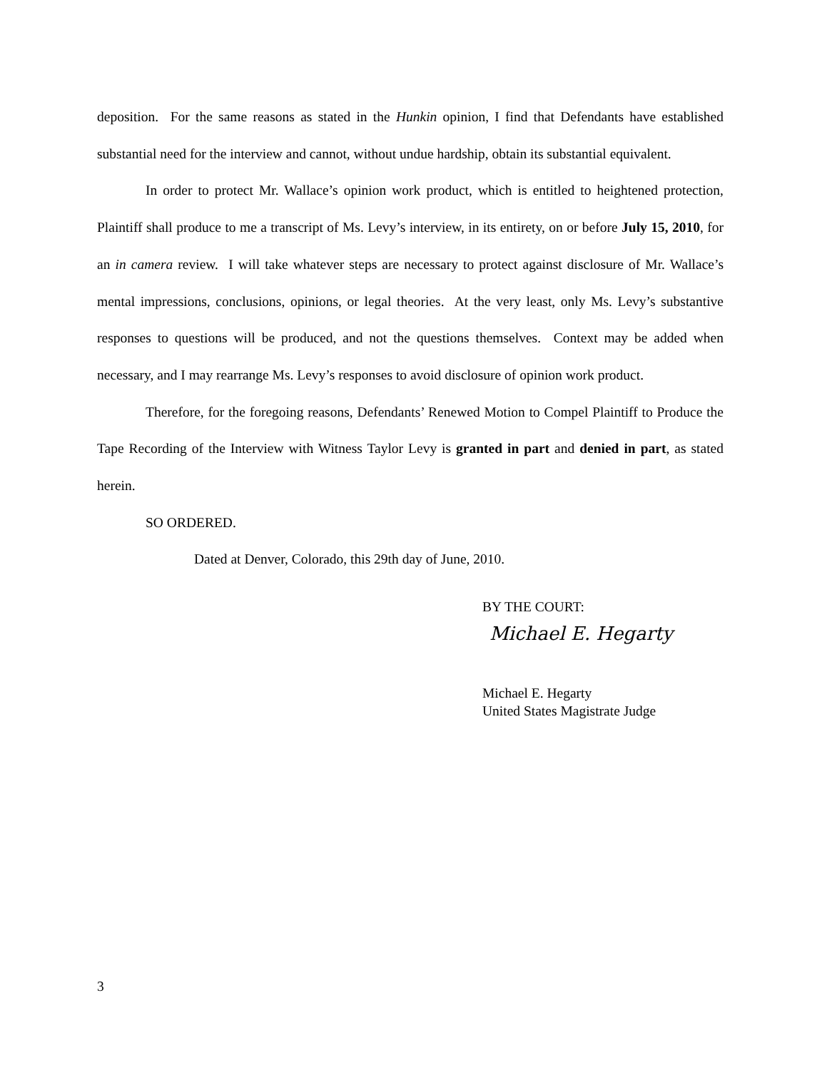deposition. For the same reasons as stated in the Hunkin opinion, I find that Defendants have established substantial need for the interview and cannot, without undue hardship, obtain its substantial equivalent.
In order to protect Mr. Wallace’s opinion work product, which is entitled to heightened protection, Plaintiff shall produce to me a transcript of Ms. Levy’s interview, in its entirety, on or before July 15, 2010, for an in camera review. I will take whatever steps are necessary to protect against disclosure of Mr. Wallace’s mental impressions, conclusions, opinions, or legal theories. At the very least, only Ms. Levy’s substantive responses to questions will be produced, and not the questions themselves. Context may be added when necessary, and I may rearrange Ms. Levy’s responses to avoid disclosure of opinion work product.
Therefore, for the foregoing reasons, Defendants’ Renewed Motion to Compel Plaintiff to Produce the Tape Recording of the Interview with Witness Taylor Levy is granted in part and denied in part, as stated herein.
SO ORDERED.
Dated at Denver, Colorado, this 29th day of June, 2010.
BY THE COURT:
Michael E. Hegarty
Michael E. Hegarty
United States Magistrate Judge
3